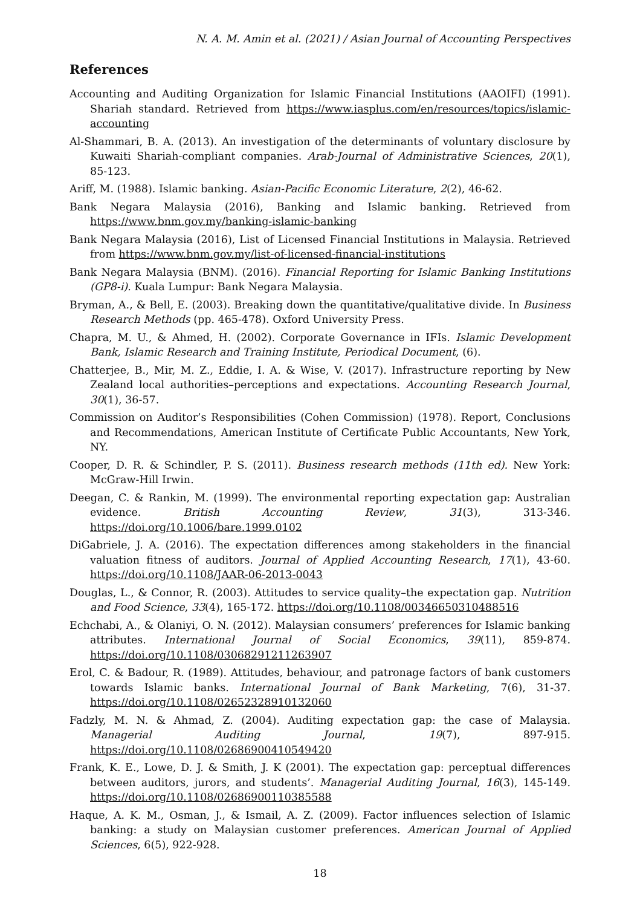N. A. M. Amin et al. (2021) / Asian Journal of Accounting Perspectives
References
Accounting and Auditing Organization for Islamic Financial Institutions (AAOIFI) (1991). Shariah standard. Retrieved from https://www.iasplus.com/en/resources/topics/islamic-accounting
Al-Shammari, B. A. (2013). An investigation of the determinants of voluntary disclosure by Kuwaiti Shariah-compliant companies. Arab-Journal of Administrative Sciences, 20(1), 85-123.
Ariff, M. (1988). Islamic banking. Asian-Pacific Economic Literature, 2(2), 46-62.
Bank Negara Malaysia (2016), Banking and Islamic banking. Retrieved from https://www.bnm.gov.my/banking-islamic-banking
Bank Negara Malaysia (2016), List of Licensed Financial Institutions in Malaysia. Retrieved from https://www.bnm.gov.my/list-of-licensed-financial-institutions
Bank Negara Malaysia (BNM). (2016). Financial Reporting for Islamic Banking Institutions (GP8-i). Kuala Lumpur: Bank Negara Malaysia.
Bryman, A., & Bell, E. (2003). Breaking down the quantitative/qualitative divide. In Business Research Methods (pp. 465-478). Oxford University Press.
Chapra, M. U., & Ahmed, H. (2002). Corporate Governance in IFIs. Islamic Development Bank, Islamic Research and Training Institute, Periodical Document, (6).
Chatterjee, B., Mir, M. Z., Eddie, I. A. & Wise, V. (2017). Infrastructure reporting by New Zealand local authorities–perceptions and expectations. Accounting Research Journal, 30(1), 36-57.
Commission on Auditor’s Responsibilities (Cohen Commission) (1978). Report, Conclusions and Recommendations, American Institute of Certificate Public Accountants, New York, NY.
Cooper, D. R. & Schindler, P. S. (2011). Business research methods (11th ed). New York: McGraw-Hill Irwin.
Deegan, C. & Rankin, M. (1999). The environmental reporting expectation gap: Australian evidence. British Accounting Review, 31(3), 313-346. https://doi.org/10.1006/bare.1999.0102
DiGabriele, J. A. (2016). The expectation differences among stakeholders in the financial valuation fitness of auditors. Journal of Applied Accounting Research, 17(1), 43-60. https://doi.org/10.1108/JAAR-06-2013-0043
Douglas, L., & Connor, R. (2003). Attitudes to service quality–the expectation gap. Nutrition and Food Science, 33(4), 165-172. https://doi.org/10.1108/00346650310488516
Echchabi, A., & Olaniyi, O. N. (2012). Malaysian consumers’ preferences for Islamic banking attributes. International Journal of Social Economics, 39(11), 859-874. https://doi.org/10.1108/03068291211263907
Erol, C. & Badour, R. (1989). Attitudes, behaviour, and patronage factors of bank customers towards Islamic banks. International Journal of Bank Marketing, 7(6), 31-37. https://doi.org/10.1108/02652328910132060
Fadzly, M. N. & Ahmad, Z. (2004). Auditing expectation gap: the case of Malaysia. Managerial Auditing Journal, 19(7), 897-915. https://doi.org/10.1108/02686900410549420
Frank, K. E., Lowe, D. J. & Smith, J. K (2001). The expectation gap: perceptual differences between auditors, jurors, and students’. Managerial Auditing Journal, 16(3), 145-149. https://doi.org/10.1108/02686900110385588
Haque, A. K. M., Osman, J., & Ismail, A. Z. (2009). Factor influences selection of Islamic banking: a study on Malaysian customer preferences. American Journal of Applied Sciences, 6(5), 922-928.
18